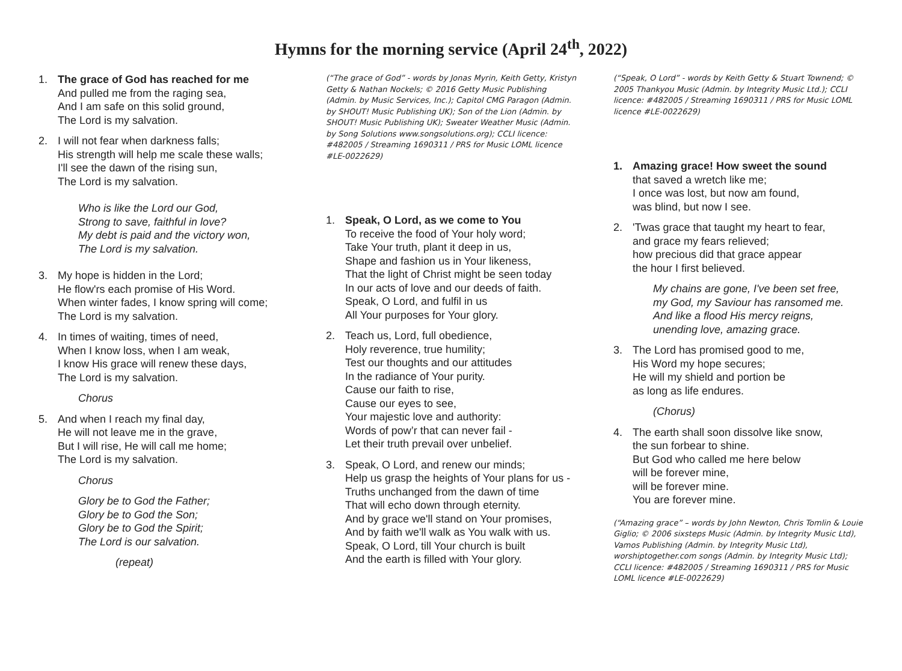Hymns for the morning service (April 24<sup>th</sup>, 2022)
1. The grace of God has reached for me
And pulled me from the raging sea,
And I am safe on this solid ground,
The Lord is my salvation.
2. I will not fear when darkness falls;
His strength will help me scale these walls;
I'll see the dawn of the rising sun,
The Lord is my salvation.
Who is like the Lord our God,
Strong to save, faithful in love?
My debt is paid and the victory won,
The Lord is my salvation.
3. My hope is hidden in the Lord;
He flow'rs each promise of His Word.
When winter fades, I know spring will come;
The Lord is my salvation.
4. In times of waiting, times of need,
When I know loss, when I am weak,
I know His grace will renew these days,
The Lord is my salvation.
Chorus
5. And when I reach my final day,
He will not leave me in the grave,
But I will rise, He will call me home;
The Lord is my salvation.
Chorus
Glory be to God the Father;
Glory be to God the Son;
Glory be to God the Spirit;
The Lord is our salvation.
(repeat)
(“The grace of God” - words by Jonas Myrin, Keith Getty, Kristyn Getty & Nathan Nockels; © 2016 Getty Music Publishing (Admin. by Music Services, Inc.); Capitol CMG Paragon (Admin. by SHOUT! Music Publishing UK); Son of the Lion (Admin. by SHOUT! Music Publishing UK); Sweater Weather Music (Admin. by Song Solutions www.songsolutions.org); CCLI licence: #482005 / Streaming 1690311 / PRS for Music LOML licence #LE-0022629)
1. Speak, O Lord, as we come to You
To receive the food of Your holy word;
Take Your truth, plant it deep in us,
Shape and fashion us in Your likeness,
That the light of Christ might be seen today
In our acts of love and our deeds of faith.
Speak, O Lord, and fulfil in us
All Your purposes for Your glory.
2. Teach us, Lord, full obedience,
Holy reverence, true humility;
Test our thoughts and our attitudes
In the radiance of Your purity.
Cause our faith to rise,
Cause our eyes to see,
Your majestic love and authority:
Words of pow’r that can never fail -
Let their truth prevail over unbelief.
3. Speak, O Lord, and renew our minds;
Help us grasp the heights of Your plans for us -
Truths unchanged from the dawn of time
That will echo down through eternity.
And by grace we'll stand on Your promises,
And by faith we'll walk as You walk with us.
Speak, O Lord, till Your church is built
And the earth is filled with Your glory.
(“Speak, O Lord” - words by Keith Getty & Stuart Townend; © 2005 Thankyou Music (Admin. by Integrity Music Ltd.); CCLI licence: #482005 / Streaming 1690311 / PRS for Music LOML licence #LE-0022629)
1. Amazing grace! How sweet the sound
that saved a wretch like me;
I once was lost, but now am found,
was blind, but now I see.
2. 'Twas grace that taught my heart to fear,
and grace my fears relieved;
how precious did that grace appear
the hour I first believed.
My chains are gone, I've been set free,
my God, my Saviour has ransomed me.
And like a flood His mercy reigns,
unending love, amazing grace.
3. The Lord has promised good to me,
His Word my hope secures;
He will my shield and portion be
as long as life endures.
(Chorus)
4. The earth shall soon dissolve like snow,
the sun forbear to shine.
But God who called me here below
will be forever mine,
will be forever mine.
You are forever mine.
(“Amazing grace” – words by John Newton, Chris Tomlin & Louie Giglio; © 2006 sixsteps Music (Admin. by Integrity Music Ltd), Vamos Publishing (Admin. by Integrity Music Ltd), worshiptogether.com songs (Admin. by Integrity Music Ltd); CCLI licence: #482005 / Streaming 1690311 / PRS for Music LOML licence #LE-0022629)